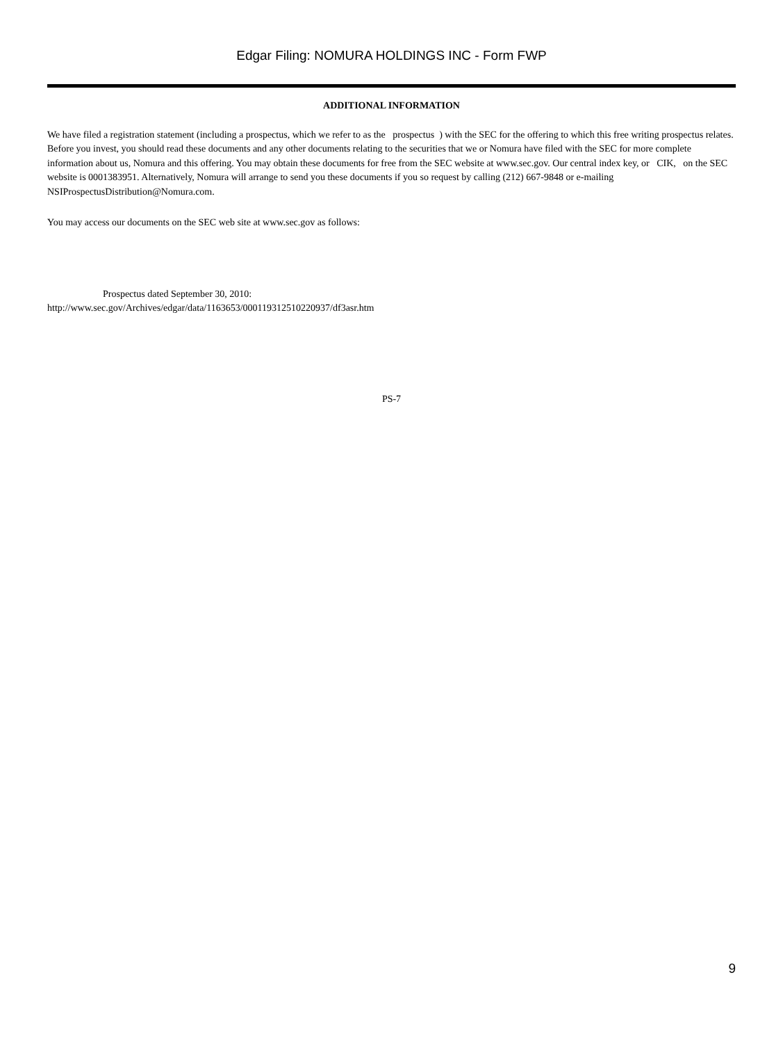Edgar Filing: NOMURA HOLDINGS INC - Form FWP
ADDITIONAL INFORMATION
We have filed a registration statement (including a prospectus, which we refer to as the prospectus ) with the SEC for the offering to which this free writing prospectus relates. Before you invest, you should read these documents and any other documents relating to the securities that we or Nomura have filed with the SEC for more complete information about us, Nomura and this offering. You may obtain these documents for free from the SEC website at www.sec.gov. Our central index key, or CIK, on the SEC website is 0001383951. Alternatively, Nomura will arrange to send you these documents if you so request by calling (212) 667-9848 or e-mailing NSIProspectusDistribution@Nomura.com.
You may access our documents on the SEC web site at www.sec.gov as follows:
Prospectus dated September 30, 2010:
http://www.sec.gov/Archives/edgar/data/1163653/000119312510220937/df3asr.htm
PS-7
9